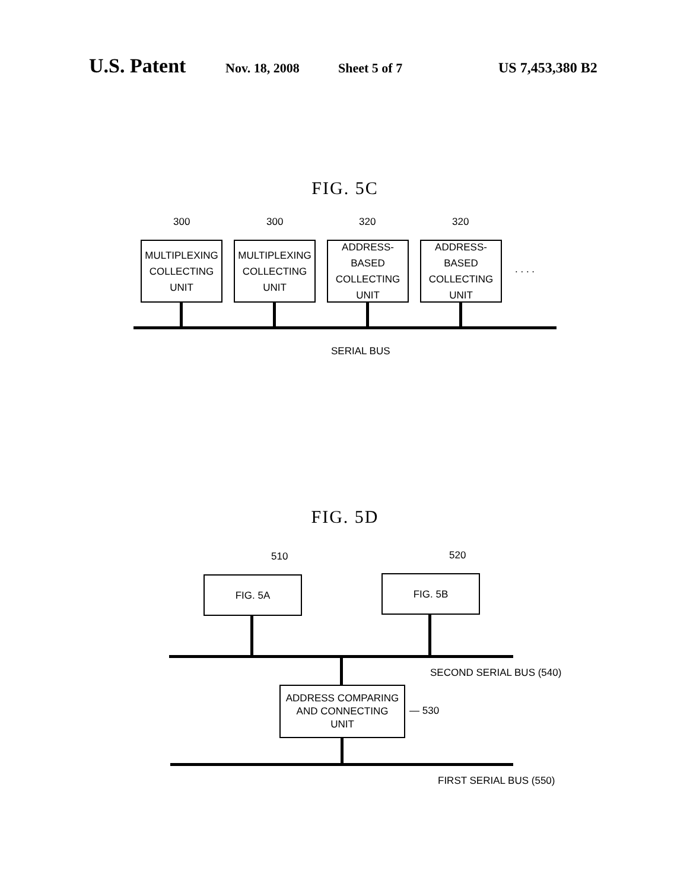U.S. Patent Nov. 18, 2008 Sheet 5 of 7 US 7,453,380 B2
FIG. 5C
300 300 320 320
MULTIPLEXING
COLLECTING
UNIT
MULTIPLEXING
COLLECTING
UNIT
ADDRESS-BASED
COLLECTING
UNIT
ADDRESS-BASED
COLLECTING
UNIT
. . . .
SERIAL BUS
FIG. 5D
510 520
FIG. 5A FIG. 5B
SECOND SERIAL BUS (540)
ADDRESS COMPARING
AND CONNECTING
UNIT
— 530
FIRST SERIAL BUS (550)